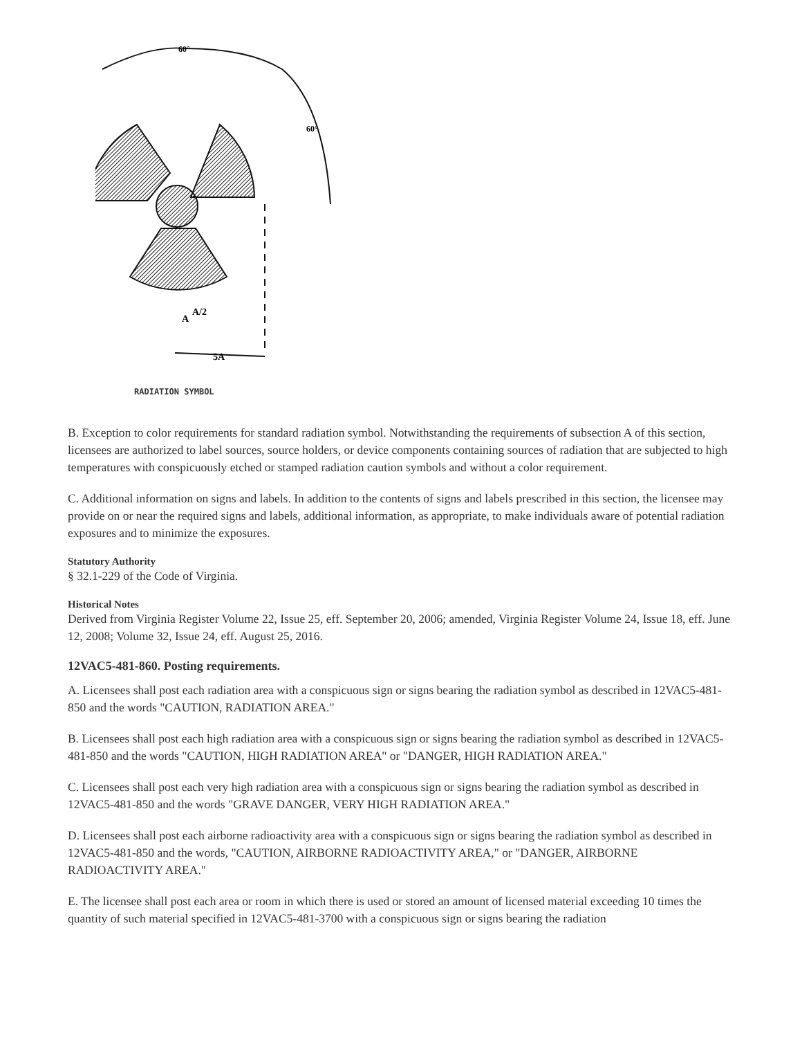60°
60°
5A
A
A/2
RADIATION SYMBOL
B. Exception to color requirements for standard radiation symbol. Notwithstanding the requirements of subsection A of this section, licensees are authorized to label sources, source holders, or device components containing sources of radiation that are subjected to high temperatures with conspicuously etched or stamped radiation caution symbols and without a color requirement.
C. Additional information on signs and labels. In addition to the contents of signs and labels prescribed in this section, the licensee may provide on or near the required signs and labels, additional information, as appropriate, to make individuals aware of potential radiation exposures and to minimize the exposures.
Statutory Authority
§ 32.1-229 of the Code of Virginia.
Historical Notes
Derived from Virginia Register Volume 22, Issue 25, eff. September 20, 2006; amended, Virginia Register Volume 24, Issue 18, eff. June 12, 2008; Volume 32, Issue 24, eff. August 25, 2016.
12VAC5-481-860. Posting requirements.
A. Licensees shall post each radiation area with a conspicuous sign or signs bearing the radiation symbol as described in 12VAC5-481-850 and the words "CAUTION, RADIATION AREA."
B. Licensees shall post each high radiation area with a conspicuous sign or signs bearing the radiation symbol as described in 12VAC5-481-850 and the words "CAUTION, HIGH RADIATION AREA" or "DANGER, HIGH RADIATION AREA."
C. Licensees shall post each very high radiation area with a conspicuous sign or signs bearing the radiation symbol as described in 12VAC5-481-850 and the words "GRAVE DANGER, VERY HIGH RADIATION AREA."
D. Licensees shall post each airborne radioactivity area with a conspicuous sign or signs bearing the radiation symbol as described in 12VAC5-481-850 and the words, "CAUTION, AIRBORNE RADIOACTIVITY AREA," or "DANGER, AIRBORNE RADIOACTIVITY AREA."
E. The licensee shall post each area or room in which there is used or stored an amount of licensed material exceeding 10 times the quantity of such material specified in 12VAC5-481-3700 with a conspicuous sign or signs bearing the radiation